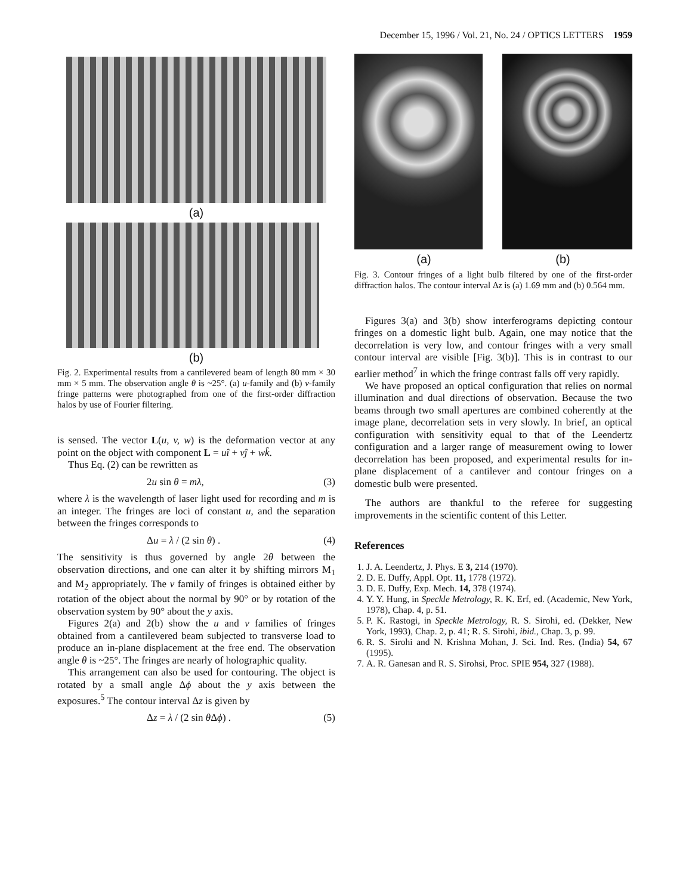December 15, 1996 / Vol. 21, No. 24 / OPTICS LETTERS 1959
(a)
(b)
Fig. 2. Experimental results from a cantilevered beam of length 80 mm × 30 mm × 5 mm. The observation angle θ is ~25°. (a) u-family and (b) v-family fringe patterns were photographed from one of the first-order diffraction halos by use of Fourier filtering.
is sensed. The vector L(u, v, w) is the deformation vector at any point on the object with component L = uî + vĵ + wk̂.
Thus Eq. (2) can be rewritten as
2u sin θ = mλ, (3)
where λ is the wavelength of laser light used for recording and m is an integer. The fringes are loci of constant u, and the separation between the fringes corresponds to
Δu = λ / (2 sin θ) . (4)
The sensitivity is thus governed by angle 2θ between the observation directions, and one can alter it by shifting mirrors M<sub>1</sub> and M<sub>2</sub> appropriately. The v family of fringes is obtained either by rotation of the object about the normal by 90° or by rotation of the observation system by 90° about the y axis.
Figures 2(a) and 2(b) show the u and v families of fringes obtained from a cantilevered beam subjected to transverse load to produce an in-plane displacement at the free end. The observation angle θ is ~25°. The fringes are nearly of holographic quality.
This arrangement can also be used for contouring. The object is rotated by a small angle Δϕ about the y axis between the exposures.<sup>5</sup> The contour interval Δz is given by
Δz = λ / (2 sin θ Δϕ) . (5)
(a) (b)
Fig. 3. Contour fringes of a light bulb filtered by one of the first-order diffraction halos. The contour interval Δz is (a) 1.69 mm and (b) 0.564 mm.
Figures 3(a) and 3(b) show interferograms depicting contour fringes on a domestic light bulb. Again, one may notice that the decorrelation is very low, and contour fringes with a very small contour interval are visible [Fig. 3(b)]. This is in contrast to our earlier method<sup>7</sup> in which the fringe contrast falls off very rapidly.
We have proposed an optical configuration that relies on normal illumination and dual directions of observation. Because the two beams through two small apertures are combined coherently at the image plane, decorrelation sets in very slowly. In brief, an optical configuration with sensitivity equal to that of the Leendertz configuration and a larger range of measurement owing to lower decorrelation has been proposed, and experimental results for in-plane displacement of a cantilever and contour fringes on a domestic bulb were presented.
The authors are thankful to the referee for suggesting improvements in the scientific content of this Letter.
References
1. J. A. Leendertz, J. Phys. E 3, 214 (1970).
2. D. E. Duffy, Appl. Opt. 11, 1778 (1972).
3. D. E. Duffy, Exp. Mech. 14, 378 (1974).
4. Y. Y. Hung, in Speckle Metrology, R. K. Erf, ed. (Academic, New York, 1978), Chap. 4, p. 51.
5. P. K. Rastogi, in Speckle Metrology, R. S. Sirohi, ed. (Dekker, New York, 1993), Chap. 2, p. 41; R. S. Sirohi, ibid., Chap. 3, p. 99.
6. R. S. Sirohi and N. Krishna Mohan, J. Sci. Ind. Res. (India) 54, 67 (1995).
7. A. R. Ganesan and R. S. Sirohsi, Proc. SPIE 954, 327 (1988).